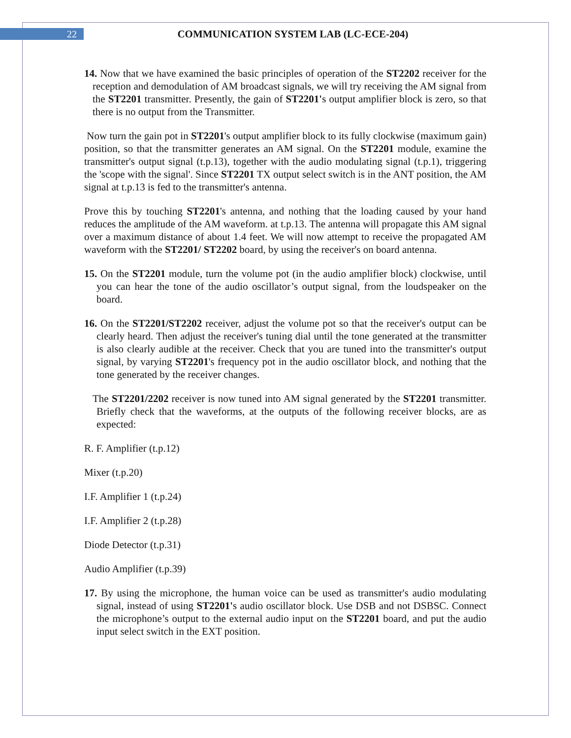22
COMMUNICATION SYSTEM LAB (LC-ECE-204)
14. Now that we have examined the basic principles of operation of the ST2202 receiver for the reception and demodulation of AM broadcast signals, we will try receiving the AM signal from the ST2201 transmitter. Presently, the gain of ST2201's output amplifier block is zero, so that there is no output from the Transmitter.
Now turn the gain pot in ST2201's output amplifier block to its fully clockwise (maximum gain) position, so that the transmitter generates an AM signal. On the ST2201 module, examine the transmitter's output signal (t.p.13), together with the audio modulating signal (t.p.1), triggering the 'scope with the signal'. Since ST2201 TX output select switch is in the ANT position, the AM signal at t.p.13 is fed to the transmitter's antenna.
Prove this by touching ST2201's antenna, and nothing that the loading caused by your hand reduces the amplitude of the AM waveform. at t.p.13. The antenna will propagate this AM signal over a maximum distance of about 1.4 feet. We will now attempt to receive the propagated AM waveform with the ST2201/ ST2202 board, by using the receiver's on board antenna.
15. On the ST2201 module, turn the volume pot (in the audio amplifier block) clockwise, until you can hear the tone of the audio oscillator’s output signal, from the loudspeaker on the board.
16. On the ST2201/ST2202 receiver, adjust the volume pot so that the receiver's output can be clearly heard. Then adjust the receiver's tuning dial until the tone generated at the transmitter is also clearly audible at the receiver. Check that you are tuned into the transmitter's output signal, by varying ST2201's frequency pot in the audio oscillator block, and nothing that the tone generated by the receiver changes.
The ST2201/2202 receiver is now tuned into AM signal generated by the ST2201 transmitter. Briefly check that the waveforms, at the outputs of the following receiver blocks, are as expected:
R. F. Amplifier (t.p.12)
Mixer (t.p.20)
I.F. Amplifier 1 (t.p.24)
I.F. Amplifier 2 (t.p.28)
Diode Detector (t.p.31)
Audio Amplifier (t.p.39)
17. By using the microphone, the human voice can be used as transmitter's audio modulating signal, instead of using ST2201's audio oscillator block. Use DSB and not DSBSC. Connect the microphone’s output to the external audio input on the ST2201 board, and put the audio input select switch in the EXT position.